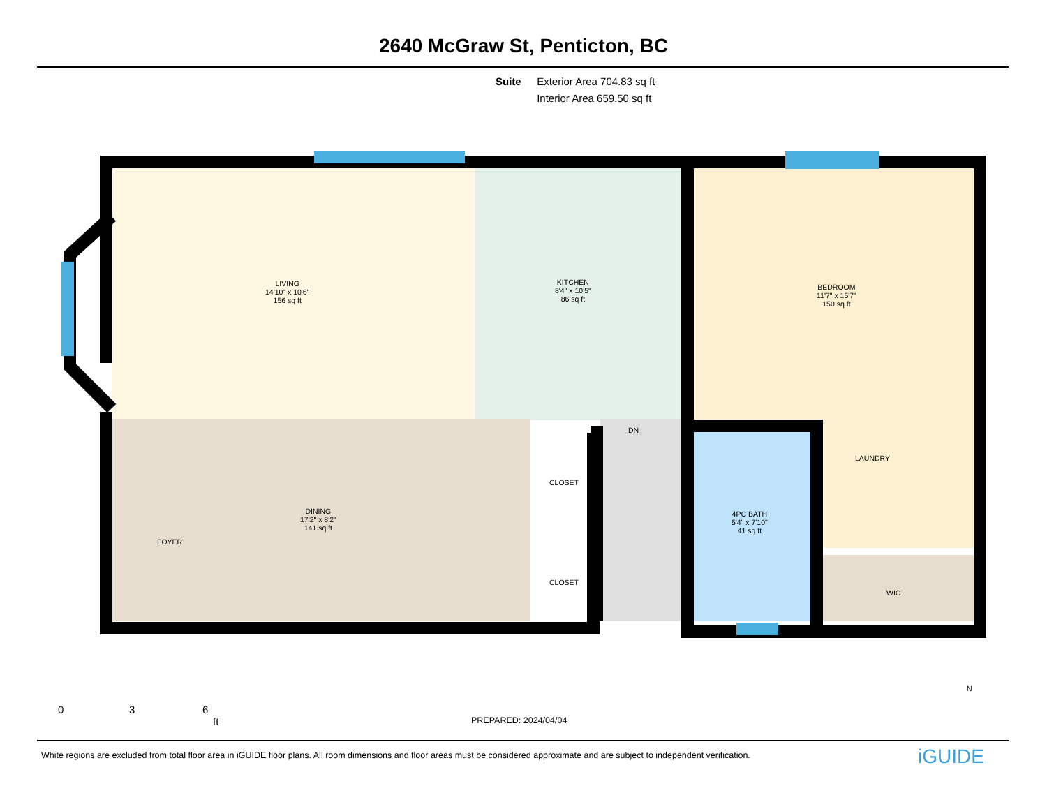2640 McGraw St, Penticton, BC
Suite Exterior Area 704.83 sq ft
Interior Area 659.50 sq ft
LIVING
14'10" x 10'6"
156 sq ft
KITCHEN
8'4" x 10'5"
86 sq ft
BEDROOM
11'7" x 15'7"
150 sq ft
DINING
17'2" x 8'2"
141 sq ft
4PC BATH
5'4" x 7'10"
41 sq ft
CLOSET
CLOSET
DN
WIC
FOYER
LAUNDRY
0 3 6
ft PREPARED: 2024/04/04
N
White regions are excluded from total floor area in iGUIDE floor plans. All room dimensions and floor areas must be considered approximate and are subject to independent verification.
iGUIDE